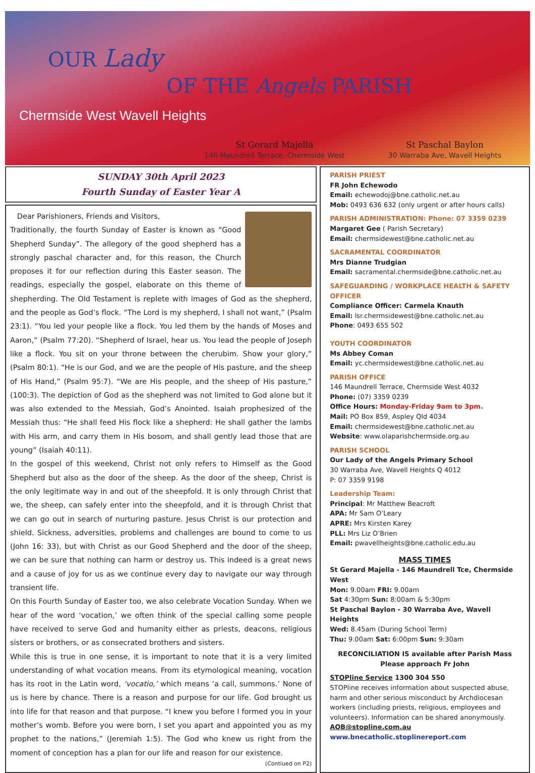OUR Lady
OF THE Angels PARISH
Chermside West Wavell Heights
St Gerard Majella
146 Maundrell Terrace, Chermside West
St Paschal Baylon
30 Warraba Ave, Wavell Heights
SUNDAY 30th April 2023
Fourth Sunday of Easter Year A
Dear Parishioners, Friends and Visitors,
Traditionally, the fourth Sunday of Easter is known as “Good Shepherd Sunday”. The allegory of the good shepherd has a strongly paschal character and, for this reason, the Church proposes it for our reflection during this Easter season. The readings, especially the gospel, elaborate on this theme of shepherding. The Old Testament is replete with images of God as the shepherd, and the people as God’s flock. “The Lord is my shepherd, I shall not want,” (Psalm 23:1). “You led your people like a flock. You led them by the hands of Moses and Aaron,” (Psalm 77:20). “Shepherd of Israel, hear us. You lead the people of Joseph like a flock. You sit on your throne between the cherubim. Show your glory,” (Psalm 80:1). “He is our God, and we are the people of His pasture, and the sheep of His Hand,” (Psalm 95:7). “We are His people, and the sheep of His pasture,” (100:3). The depiction of God as the shepherd was not limited to God alone but it was also extended to the Messiah, God’s Anointed. Isaiah prophesized of the Messiah thus: “He shall feed His flock like a shepherd: He shall gather the lambs with His arm, and carry them in His bosom, and shall gently lead those that are young” (Isaiah 40:11).
In the gospel of this weekend, Christ not only refers to Himself as the Good Shepherd but also as the door of the sheep. As the door of the sheep, Christ is the only legitimate way in and out of the sheepfold. It is only through Christ that we, the sheep, can safely enter into the sheepfold, and it is through Christ that we can go out in search of nurturing pasture. Jesus Christ is our protection and shield. Sickness, adversities, problems and challenges are bound to come to us (John 16: 33), but with Christ as our Good Shepherd and the door of the sheep, we can be sure that nothing can harm or destroy us. This indeed is a great news and a cause of joy for us as we continue every day to navigate our way through transient life.
On this Fourth Sunday of Easter too, we also celebrate Vocation Sunday. When we hear of the word ‘vocation,’ we often think of the special calling some people have received to serve God and humanity either as priests, deacons, religious sisters or brothers, or as consecrated brothers and sisters.
While this is true in one sense, it is important to note that it is a very limited understanding of what vocation means. From its etymological meaning, vocation has its root in the Latin word, ‘vocatio,’ which means ‘a call, summons.’ None of us is here by chance. There is a reason and purpose for our life. God brought us into life for that reason and that purpose. “I knew you before I formed you in your mother’s womb. Before you were born, I set you apart and appointed you as my prophet to the nations,” (Jeremiah 1:5). The God who knew us right from the moment of conception has a plan for our life and reason for our existence.
(Contiued on P2)
PARISH PRIEST
FR John Echewodo
Email: echewodoj@bne.catholic.net.au
Mob: 0493 636 632 (only urgent or after hours calls)
PARISH ADMINISTRATION: Phone: 07 3359 0239
Margaret Gee ( Parish Secretary)
Email: chermsidewest@bne.catholic.net.au
SACRAMENTAL COORDINATOR
Mrs Dianne Trudgian
Email: sacramental.chermside@bne.catholic.net.au
SAFEGUARDING / WORKPLACE HEALTH & SAFETY OFFICER
Compliance Officer: Carmela Knauth
Email: lsr.chermsidewest@bne.catholic.net.au
Phone: 0493 655 502
YOUTH COORDINATOR
Ms Abbey Coman
Email: yc.chermsidewest@bne.catholic.net.au
PARISH OFFICE
146 Maundrell Terrace, Chermside West 4032
Phone: (07) 3359 0239
Office Hours: Monday-Friday 9am to 3pm.
Mail: PO Box 859, Aspley Qld 4034
Email: chermsidewest@bne.catholic.net.au
Website: www.olaparishchermside.org.au
PARISH SCHOOL
Our Lady of the Angels Primary School
30 Warraba Ave, Wavell Heights Q 4012
P: 07 3359 9198
Leadership Team:
Principal: Mr Matthew Beacroft
APA: Mr Sam O’Leary
APRE: Mrs Kirsten Karey
PLL: Mrs Liz O’Brien
Email: pwavellheights@bne.catholic.edu.au
MASS TIMES
St Gerard Majella - 146 Maundrell Tce, Chermside West
Mon: 9.00am FRI: 9.00am
Sat 4:30pm Sun: 8:00am & 5:30pm
St Paschal Baylon - 30 Warraba Ave, Wavell Heights
Wed: 8.45am (During School Term)
Thu: 9.00am Sat: 6:00pm Sun: 9:30am
RECONCILIATION IS available after Parish Mass
Please approach Fr John
STOPline Service 1300 304 550
STOPline receives information about suspected abuse, harm and other serious misconduct by Archdiocesan workers (including priests, religious, employees and volunteers). Information can be shared anonymously.
AOB@stopline.com.au
www.bnecatholic.stoplinereport.com